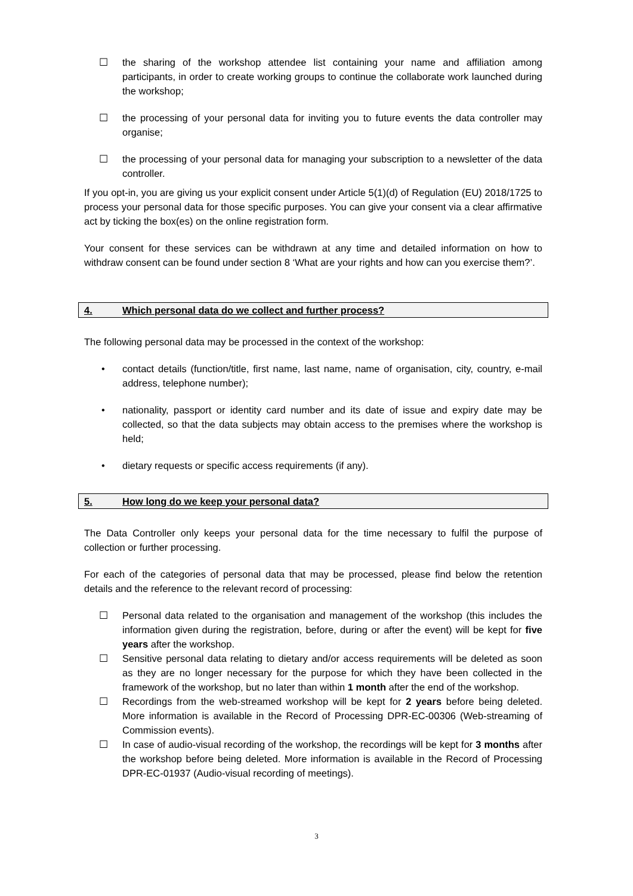☐ the sharing of the workshop attendee list containing your name and affiliation among participants, in order to create working groups to continue the collaborate work launched during the workshop;
☐ the processing of your personal data for inviting you to future events the data controller may organise;
☐ the processing of your personal data for managing your subscription to a newsletter of the data controller.
If you opt-in, you are giving us your explicit consent under Article 5(1)(d) of Regulation (EU) 2018/1725 to process your personal data for those specific purposes. You can give your consent via a clear affirmative act by ticking the box(es) on the online registration form.
Your consent for these services can be withdrawn at any time and detailed information on how to withdraw consent can be found under section 8 ‘What are your rights and how can you exercise them?’.
4. Which personal data do we collect and further process?
The following personal data may be processed in the context of the workshop:
• contact details (function/title, first name, last name, name of organisation, city, country, e-mail address, telephone number);
• nationality, passport or identity card number and its date of issue and expiry date may be collected, so that the data subjects may obtain access to the premises where the workshop is held;
• dietary requests or specific access requirements (if any).
5. How long do we keep your personal data?
The Data Controller only keeps your personal data for the time necessary to fulfil the purpose of collection or further processing.
For each of the categories of personal data that may be processed, please find below the retention details and the reference to the relevant record of processing:
☐ Personal data related to the organisation and management of the workshop (this includes the information given during the registration, before, during or after the event) will be kept for five years after the workshop.
☐ Sensitive personal data relating to dietary and/or access requirements will be deleted as soon as they are no longer necessary for the purpose for which they have been collected in the framework of the workshop, but no later than within 1 month after the end of the workshop.
☐ Recordings from the web-streamed workshop will be kept for 2 years before being deleted. More information is available in the Record of Processing DPR-EC-00306 (Web-streaming of Commission events).
☐ In case of audio-visual recording of the workshop, the recordings will be kept for 3 months after the workshop before being deleted. More information is available in the Record of Processing DPR-EC-01937 (Audio-visual recording of meetings).
3